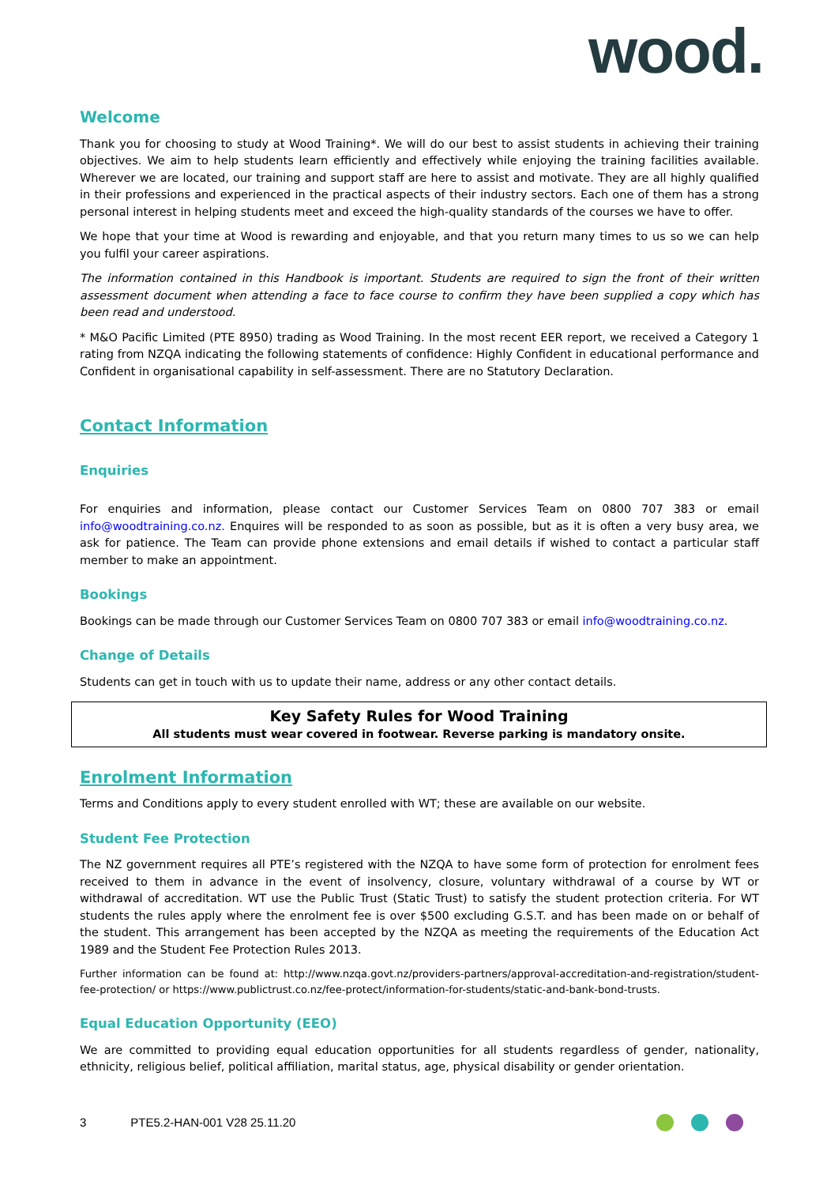wood.
Welcome
Thank you for choosing to study at Wood Training*. We will do our best to assist students in achieving their training objectives. We aim to help students learn efficiently and effectively while enjoying the training facilities available. Wherever we are located, our training and support staff are here to assist and motivate. They are all highly qualified in their professions and experienced in the practical aspects of their industry sectors. Each one of them has a strong personal interest in helping students meet and exceed the high-quality standards of the courses we have to offer.
We hope that your time at Wood is rewarding and enjoyable, and that you return many times to us so we can help you fulfil your career aspirations.
The information contained in this Handbook is important. Students are required to sign the front of their written assessment document when attending a face to face course to confirm they have been supplied a copy which has been read and understood.
* M&O Pacific Limited (PTE 8950) trading as Wood Training. In the most recent EER report, we received a Category 1 rating from NZQA indicating the following statements of confidence: Highly Confident in educational performance and Confident in organisational capability in self-assessment. There are no Statutory Declaration.
Contact Information
Enquiries
For enquiries and information, please contact our Customer Services Team on 0800 707 383 or email info@woodtraining.co.nz. Enquires will be responded to as soon as possible, but as it is often a very busy area, we ask for patience. The Team can provide phone extensions and email details if wished to contact a particular staff member to make an appointment.
Bookings
Bookings can be made through our Customer Services Team on 0800 707 383 or email info@woodtraining.co.nz.
Change of Details
Students can get in touch with us to update their name, address or any other contact details.
Key Safety Rules for Wood Training
All students must wear covered in footwear. Reverse parking is mandatory onsite.
Enrolment Information
Terms and Conditions apply to every student enrolled with WT; these are available on our website.
Student Fee Protection
The NZ government requires all PTE’s registered with the NZQA to have some form of protection for enrolment fees received to them in advance in the event of insolvency, closure, voluntary withdrawal of a course by WT or withdrawal of accreditation. WT use the Public Trust (Static Trust) to satisfy the student protection criteria. For WT students the rules apply where the enrolment fee is over $500 excluding G.S.T. and has been made on or behalf of the student. This arrangement has been accepted by the NZQA as meeting the requirements of the Education Act 1989 and the Student Fee Protection Rules 2013.
Further information can be found at: http://www.nzqa.govt.nz/providers-partners/approval-accreditation-and-registration/student-fee-protection/ or https://www.publictrust.co.nz/fee-protect/information-for-students/static-and-bank-bond-trusts.
Equal Education Opportunity (EEO)
We are committed to providing equal education opportunities for all students regardless of gender, nationality, ethnicity, religious belief, political affiliation, marital status, age, physical disability or gender orientation.
3 PTE5.2-HAN-001 V28 25.11.20